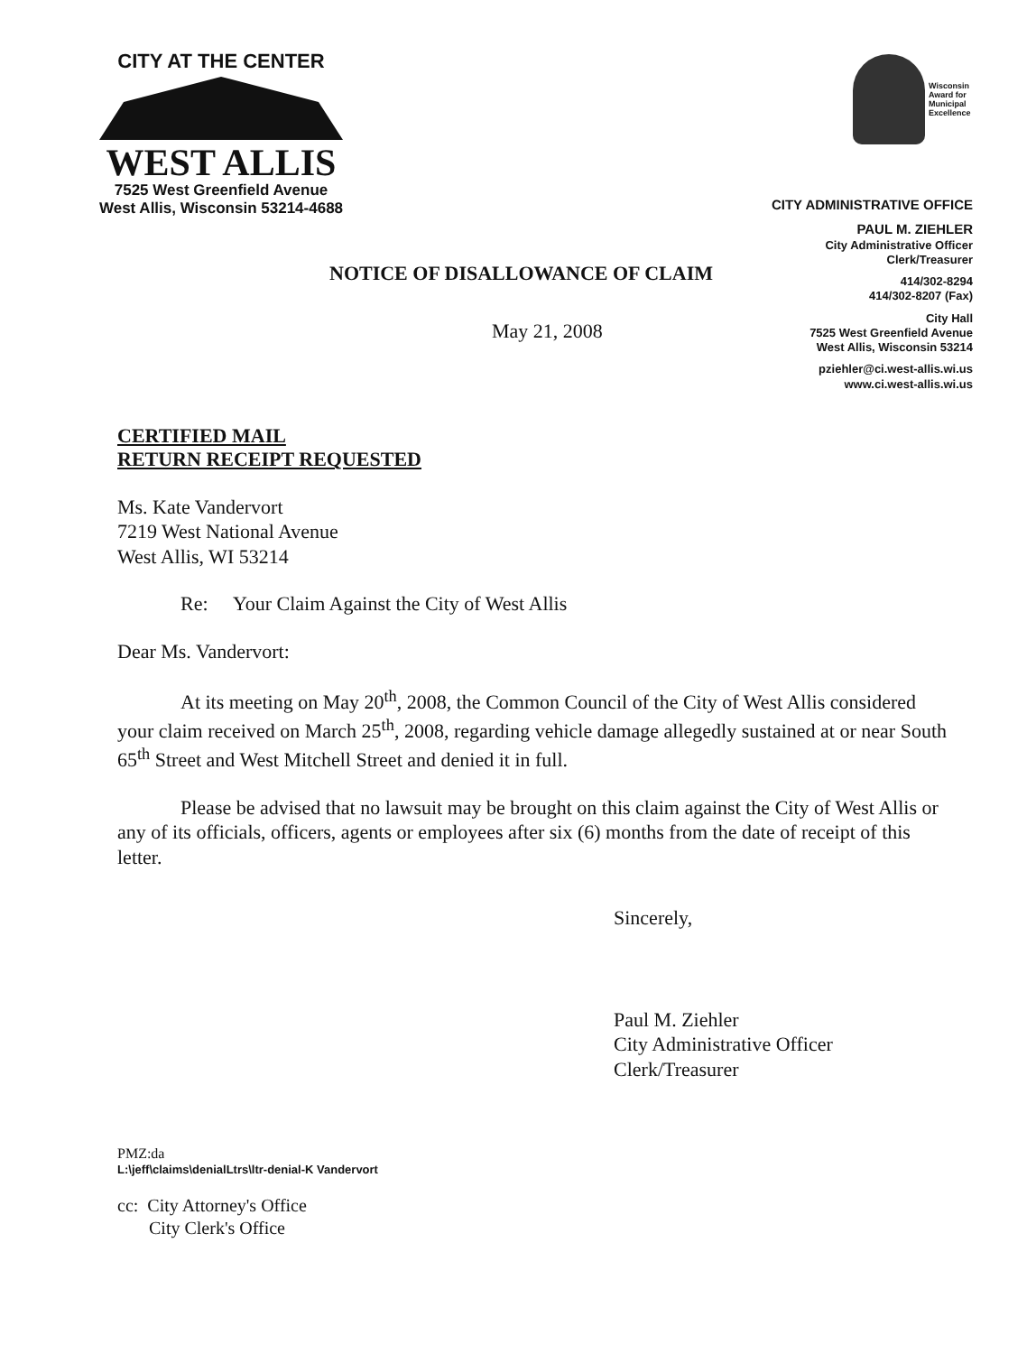CITY AT THE CENTER
WEST ALLIS
7525 West Greenfield Avenue
West Allis, Wisconsin 53214-4688
Wisconsin
Award for
Municipal
Excellence
CITY ADMINISTRATIVE OFFICE
PAUL M. ZIEHLER
City Administrative Officer
Clerk/Treasurer
414/302-8294
414/302-8207 (Fax)
City Hall
7525 West Greenfield Avenue
West Allis, Wisconsin 53214
pziehler@ci.west-allis.wi.us
www.ci.west-allis.wi.us
NOTICE OF DISALLOWANCE OF CLAIM
May 21, 2008
CERTIFIED MAIL
RETURN RECEIPT REQUESTED
Ms. Kate Vandervort
7219 West National Avenue
West Allis, WI 53214
Re: Your Claim Against the City of West Allis
Dear Ms. Vandervort:
At its meeting on May 20<sup>th</sup>, 2008, the Common Council of the City of West Allis considered your claim received on March 25<sup>th</sup>, 2008, regarding vehicle damage allegedly sustained at or near South 65<sup>th</sup> Street and West Mitchell Street and denied it in full.
Please be advised that no lawsuit may be brought on this claim against the City of West Allis or any of its officials, officers, agents or employees after six (6) months from the date of receipt of this letter.
Sincerely,
Paul M. Ziehler
City Administrative Officer
Clerk/Treasurer
PMZ:da
L:\jeff\claims\denialLtrs\ltr-denial-K Vandervort
cc: City Attorney's Office
City Clerk's Office